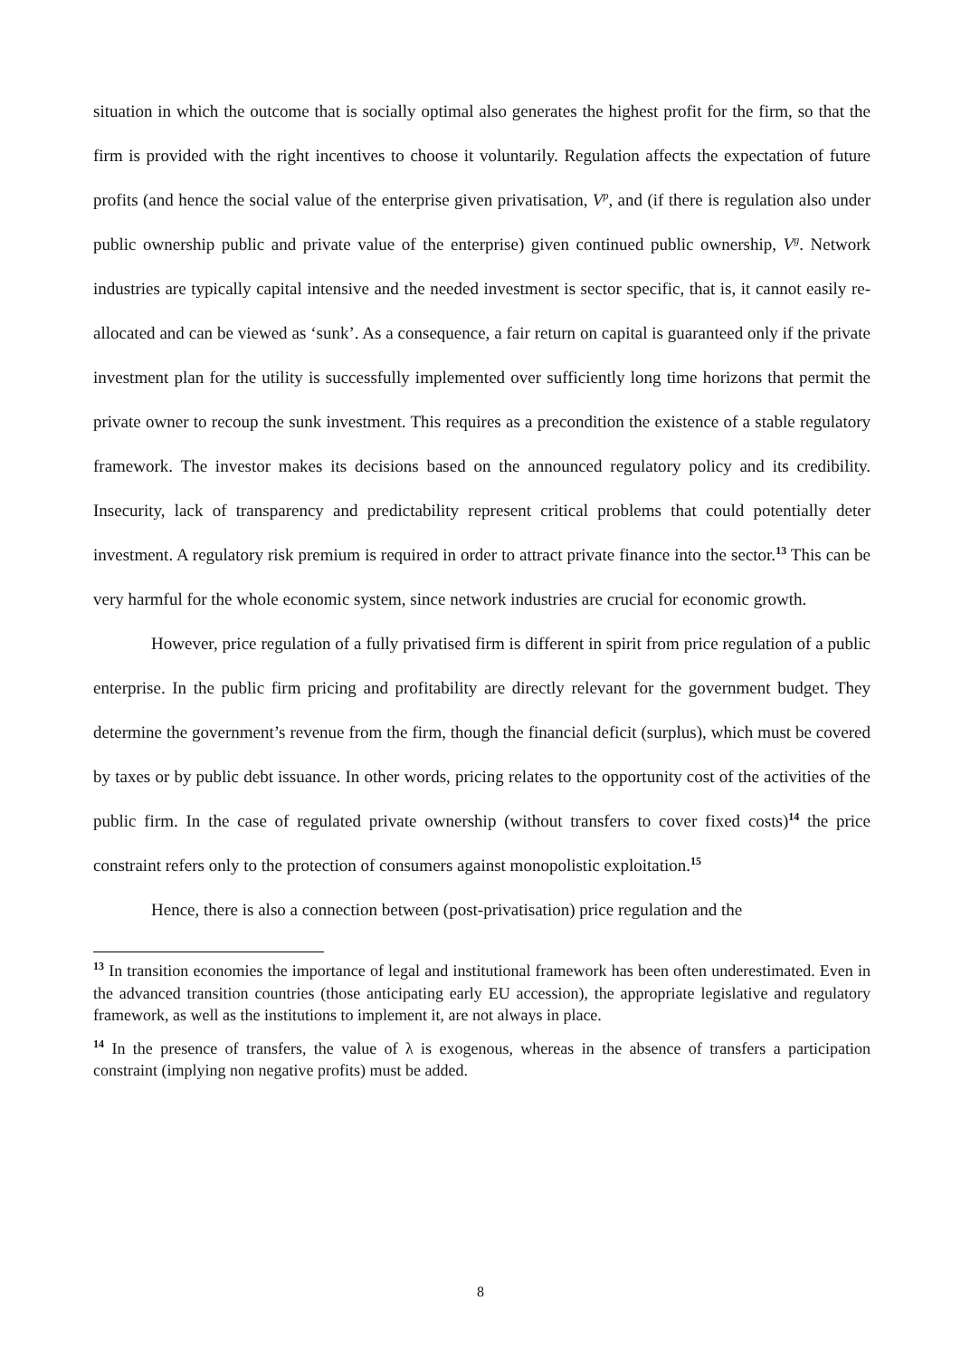situation in which the outcome that is socially optimal also generates the highest profit for the firm, so that the firm is provided with the right incentives to choose it voluntarily. Regulation affects the expectation of future profits (and hence the social value of the enterprise given privatisation, V<sup>p</sup>, and (if there is regulation also under public ownership public and private value of the enterprise) given continued public ownership, V<sup>g</sup>. Network industries are typically capital intensive and the needed investment is sector specific, that is, it cannot easily re-allocated and can be viewed as ‘sunk’. As a consequence, a fair return on capital is guaranteed only if the private investment plan for the utility is successfully implemented over sufficiently long time horizons that permit the private owner to recoup the sunk investment. This requires as a precondition the existence of a stable regulatory framework. The investor makes its decisions based on the announced regulatory policy and its credibility. Insecurity, lack of transparency and predictability represent critical problems that could potentially deter investment. A regulatory risk premium is required in order to attract private finance into the sector.<sup>13</sup> This can be very harmful for the whole economic system, since network industries are crucial for economic growth.
However, price regulation of a fully privatised firm is different in spirit from price regulation of a public enterprise. In the public firm pricing and profitability are directly relevant for the government budget. They determine the government’s revenue from the firm, though the financial deficit (surplus), which must be covered by taxes or by public debt issuance. In other words, pricing relates to the opportunity cost of the activities of the public firm. In the case of regulated private ownership (without transfers to cover fixed costs)<sup>14</sup> the price constraint refers only to the protection of consumers against monopolistic exploitation.<sup>15</sup>
Hence, there is also a connection between (post-privatisation) price regulation and the
<sup>13</sup> In transition economies the importance of legal and institutional framework has been often underestimated. Even in the advanced transition countries (those anticipating early EU accession), the appropriate legislative and regulatory framework, as well as the institutions to implement it, are not always in place.
<sup>14</sup> In the presence of transfers, the value of λ is exogenous, whereas in the absence of transfers a participation constraint (implying non negative profits) must be added.
8